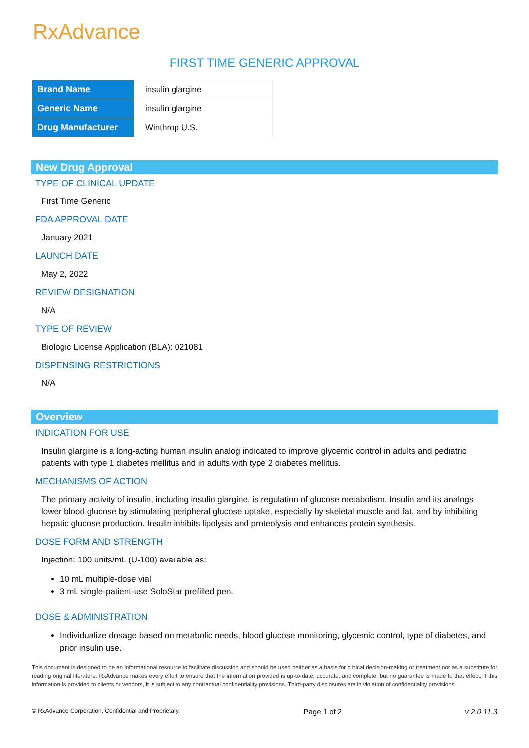RxAdvance
FIRST TIME GENERIC APPROVAL
| Brand Name | insulin glargine |
| Generic Name | insulin glargine |
| Drug Manufacturer | Winthrop U.S. |
New Drug Approval
TYPE OF CLINICAL UPDATE
First Time Generic
FDA APPROVAL DATE
January 2021
LAUNCH DATE
May 2, 2022
REVIEW DESIGNATION
N/A
TYPE OF REVIEW
Biologic License Application (BLA): 021081
DISPENSING RESTRICTIONS
N/A
Overview
INDICATION FOR USE
Insulin glargine is a long-acting human insulin analog indicated to improve glycemic control in adults and pediatric patients with type 1 diabetes mellitus and in adults with type 2 diabetes mellitus.
MECHANISMS OF ACTION
The primary activity of insulin, including insulin glargine, is regulation of glucose metabolism. Insulin and its analogs lower blood glucose by stimulating peripheral glucose uptake, especially by skeletal muscle and fat, and by inhibiting hepatic glucose production. Insulin inhibits lipolysis and proteolysis and enhances protein synthesis.
DOSE FORM AND STRENGTH
Injection: 100 units/mL (U-100) available as:
10 mL multiple-dose vial
3 mL single-patient-use SoloStar prefilled pen.
DOSE & ADMINISTRATION
Individualize dosage based on metabolic needs, blood glucose monitoring, glycemic control, type of diabetes, and prior insulin use.
This document is designed to be an informational resource to facilitate discussion and should be used neither as a basis for clinical decision-making or treatment nor as a substitute for reading original literature. RxAdvance makes every effort to ensure that the information provided is up-to-date, accurate, and complete, but no guarantee is made to that effect. If this information is provided to clients or vendors, it is subject to any contractual confidentiality provisions. Third-party disclosures are in violation of confidentiality provisions.
© RxAdvance Corporation. Confidential and Proprietary. Page 1 of 2 v 2.0.11.3